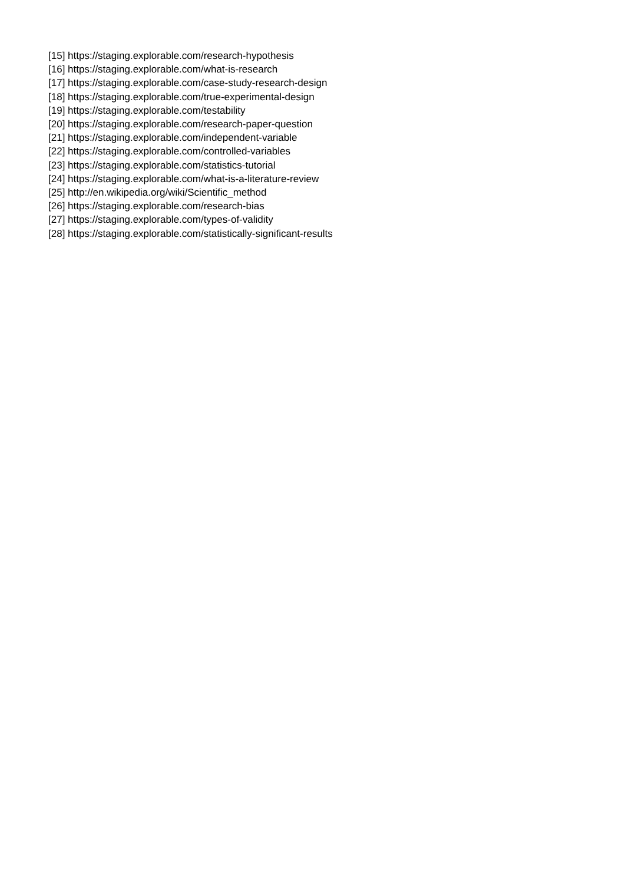[15] https://staging.explorable.com/research-hypothesis
[16] https://staging.explorable.com/what-is-research
[17] https://staging.explorable.com/case-study-research-design
[18] https://staging.explorable.com/true-experimental-design
[19] https://staging.explorable.com/testability
[20] https://staging.explorable.com/research-paper-question
[21] https://staging.explorable.com/independent-variable
[22] https://staging.explorable.com/controlled-variables
[23] https://staging.explorable.com/statistics-tutorial
[24] https://staging.explorable.com/what-is-a-literature-review
[25] http://en.wikipedia.org/wiki/Scientific_method
[26] https://staging.explorable.com/research-bias
[27] https://staging.explorable.com/types-of-validity
[28] https://staging.explorable.com/statistically-significant-results